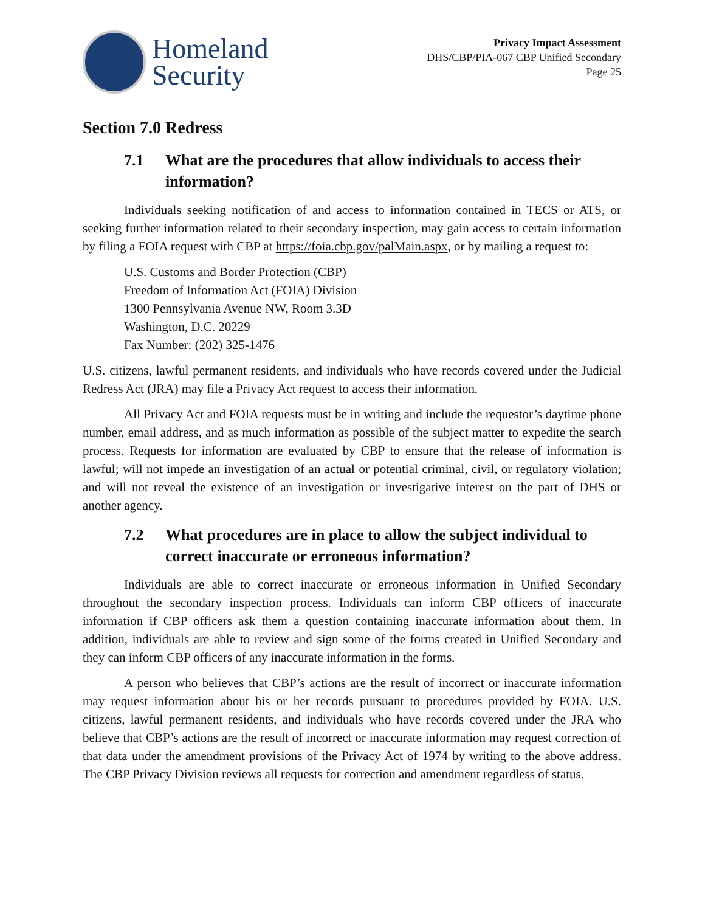Homeland
Security
Privacy Impact Assessment
DHS/CBP/PIA-067 CBP Unified Secondary
Page 25
Section 7.0 Redress
7.1 What are the procedures that allow individuals to access their information?
Individuals seeking notification of and access to information contained in TECS or ATS, or seeking further information related to their secondary inspection, may gain access to certain information by filing a FOIA request with CBP at https://foia.cbp.gov/palMain.aspx, or by mailing a request to:
U.S. Customs and Border Protection (CBP)
Freedom of Information Act (FOIA) Division
1300 Pennsylvania Avenue NW, Room 3.3D
Washington, D.C. 20229
Fax Number: (202) 325-1476
U.S. citizens, lawful permanent residents, and individuals who have records covered under the Judicial Redress Act (JRA) may file a Privacy Act request to access their information.
All Privacy Act and FOIA requests must be in writing and include the requestor’s daytime phone number, email address, and as much information as possible of the subject matter to expedite the search process. Requests for information are evaluated by CBP to ensure that the release of information is lawful; will not impede an investigation of an actual or potential criminal, civil, or regulatory violation; and will not reveal the existence of an investigation or investigative interest on the part of DHS or another agency.
7.2 What procedures are in place to allow the subject individual to correct inaccurate or erroneous information?
Individuals are able to correct inaccurate or erroneous information in Unified Secondary throughout the secondary inspection process. Individuals can inform CBP officers of inaccurate information if CBP officers ask them a question containing inaccurate information about them. In addition, individuals are able to review and sign some of the forms created in Unified Secondary and they can inform CBP officers of any inaccurate information in the forms.
A person who believes that CBP’s actions are the result of incorrect or inaccurate information may request information about his or her records pursuant to procedures provided by FOIA. U.S. citizens, lawful permanent residents, and individuals who have records covered under the JRA who believe that CBP’s actions are the result of incorrect or inaccurate information may request correction of that data under the amendment provisions of the Privacy Act of 1974 by writing to the above address. The CBP Privacy Division reviews all requests for correction and amendment regardless of status.